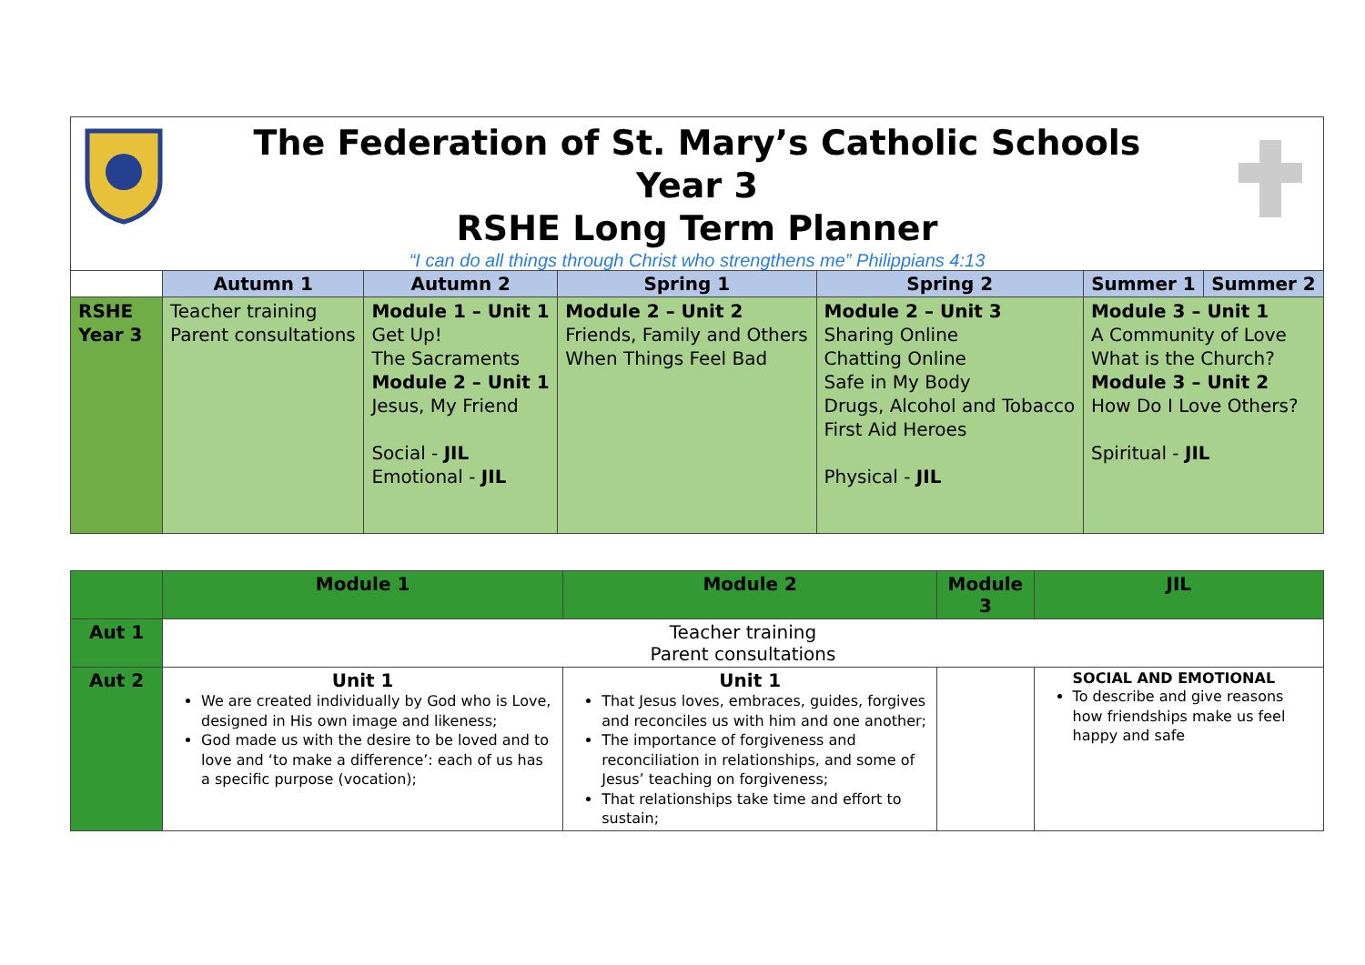The Federation of St. Mary’s Catholic Schools
Year 3
RSHE Long Term Planner
“I can do all things through Christ who strengthens me” Philippians 4:13
| | Autumn 1 | Autumn 2 | Spring 1 | Spring 2 | Summer 1 | Summer 2 |
| --- | --- | --- | --- | --- | --- | --- |
| RSHE Year 3 | Teacher training Parent consultations | Module 1 – Unit 1 Get Up! The Sacraments Module 2 – Unit 1 Jesus, My Friend Social - JIL Emotional - JIL | Module 2 – Unit 2 Friends, Family and Others When Things Feel Bad | Module 2 – Unit 3 Sharing Online Chatting Online Safe in My Body Drugs, Alcohol and Tobacco First Aid Heroes Physical - JIL | Module 3 – Unit 1 A Community of Love What is the Church? Module 3 – Unit 2 How Do I Love Others? Spiritual - JIL | |
| | Module 1 | Module 2 | Module 3 | JIL |
| --- | --- | --- | --- | --- |
| Aut 1 | Teacher training Parent consultations | | | |
| Aut 2 | Unit 1 We are created individually by God who is Love, designed in His own image and likeness; God made us with the desire to be loved and to love and ‘to make a difference’: each of us has a specific purpose (vocation); | Unit 1 That Jesus loves, embraces, guides, forgives and reconciles us with him and one another; The importance of forgiveness and reconciliation in relationships, and some of Jesus’ teaching on forgiveness; That relationships take time and effort to sustain; | | SOCIAL AND EMOTIONAL To describe and give reasons how friendships make us feel happy and safe |